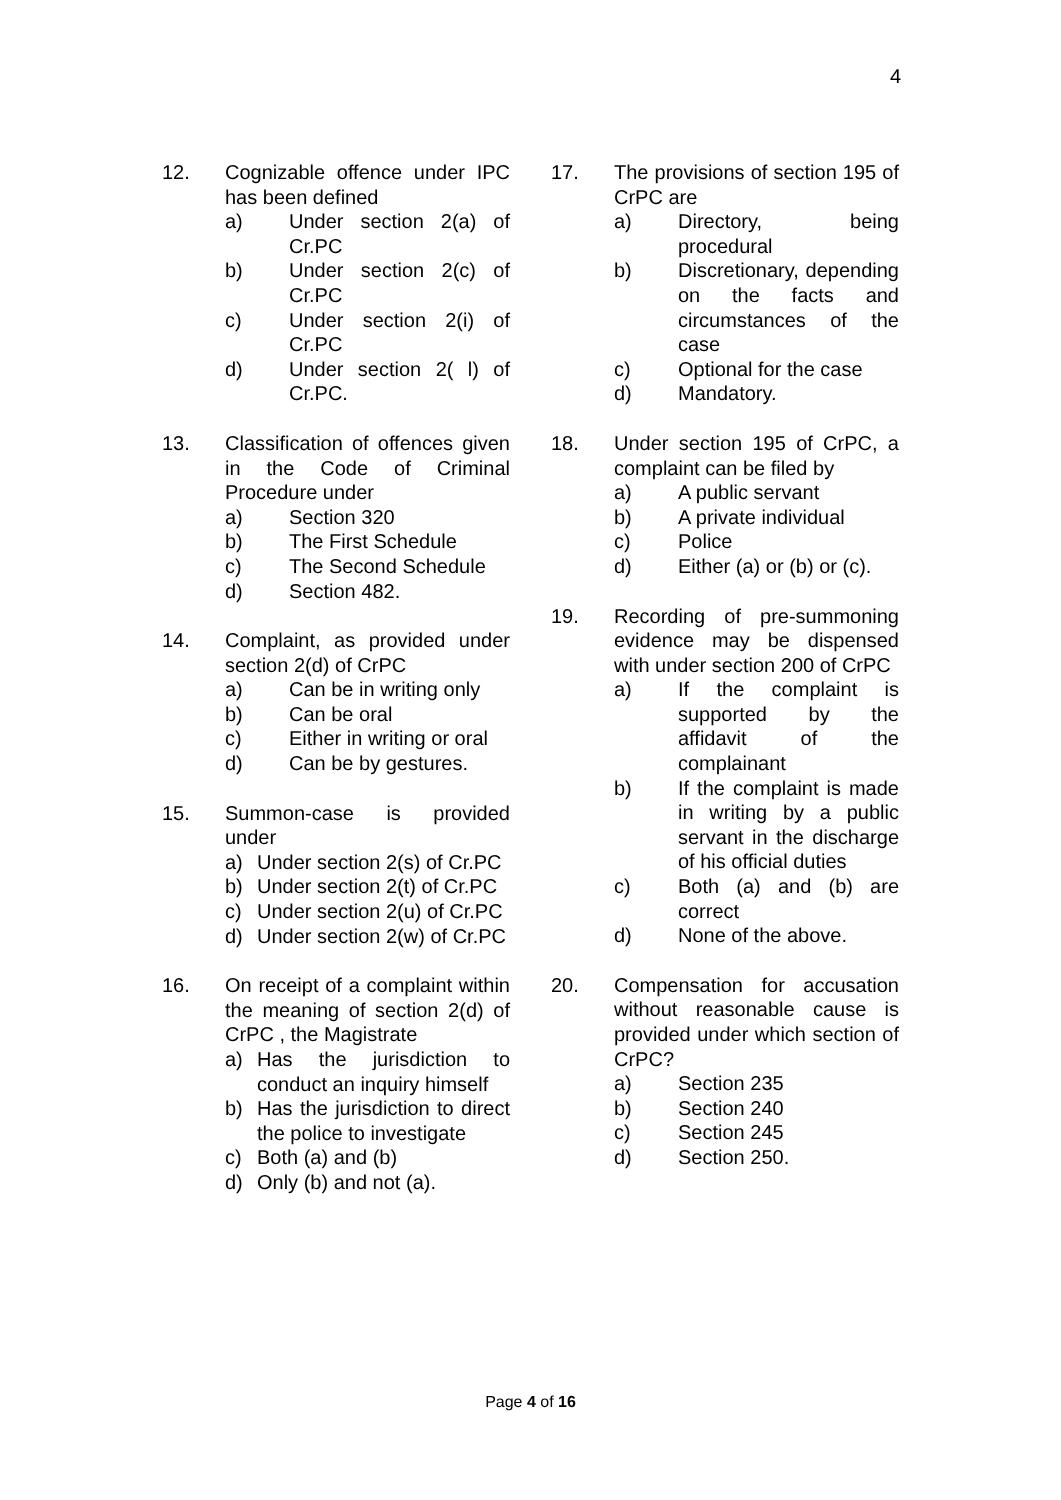4
12. Cognizable offence under IPC has been defined
a) Under section 2(a) of Cr.PC
b) Under section 2(c) of Cr.PC
c) Under section 2(i) of Cr.PC
d) Under section 2( l) of Cr.PC.
13. Classification of offences given in the Code of Criminal Procedure under
a) Section 320
b) The First Schedule
c) The Second Schedule
d) Section 482.
14. Complaint, as provided under section 2(d) of CrPC
a) Can be in writing only
b) Can be oral
c) Either in writing or oral
d) Can be by gestures.
15. Summon-case is provided under
a) Under section 2(s) of Cr.PC
b) Under section 2(t) of Cr.PC
c) Under section 2(u) of Cr.PC
d) Under section 2(w) of Cr.PC
16. On receipt of a complaint within the meaning of section 2(d) of CrPC , the Magistrate
a) Has the jurisdiction to conduct an inquiry himself
b) Has the jurisdiction to direct the police to investigate
c) Both (a) and (b)
d) Only (b) and not (a).
17. The provisions of section 195 of CrPC are
a) Directory, being procedural
b) Discretionary, depending on the facts and circumstances of the case
c) Optional for the case
d) Mandatory.
18. Under section 195 of CrPC, a complaint can be filed by
a) A public servant
b) A private individual
c) Police
d) Either (a) or (b) or (c).
19. Recording of pre-summoning evidence may be dispensed with under section 200 of CrPC
a) If the complaint is supported by the affidavit of the complainant
b) If the complaint is made in writing by a public servant in the discharge of his official duties
c) Both (a) and (b) are correct
d) None of the above.
20. Compensation for accusation without reasonable cause is provided under which section of CrPC?
a) Section 235
b) Section 240
c) Section 245
d) Section 250.
Page 4 of 16